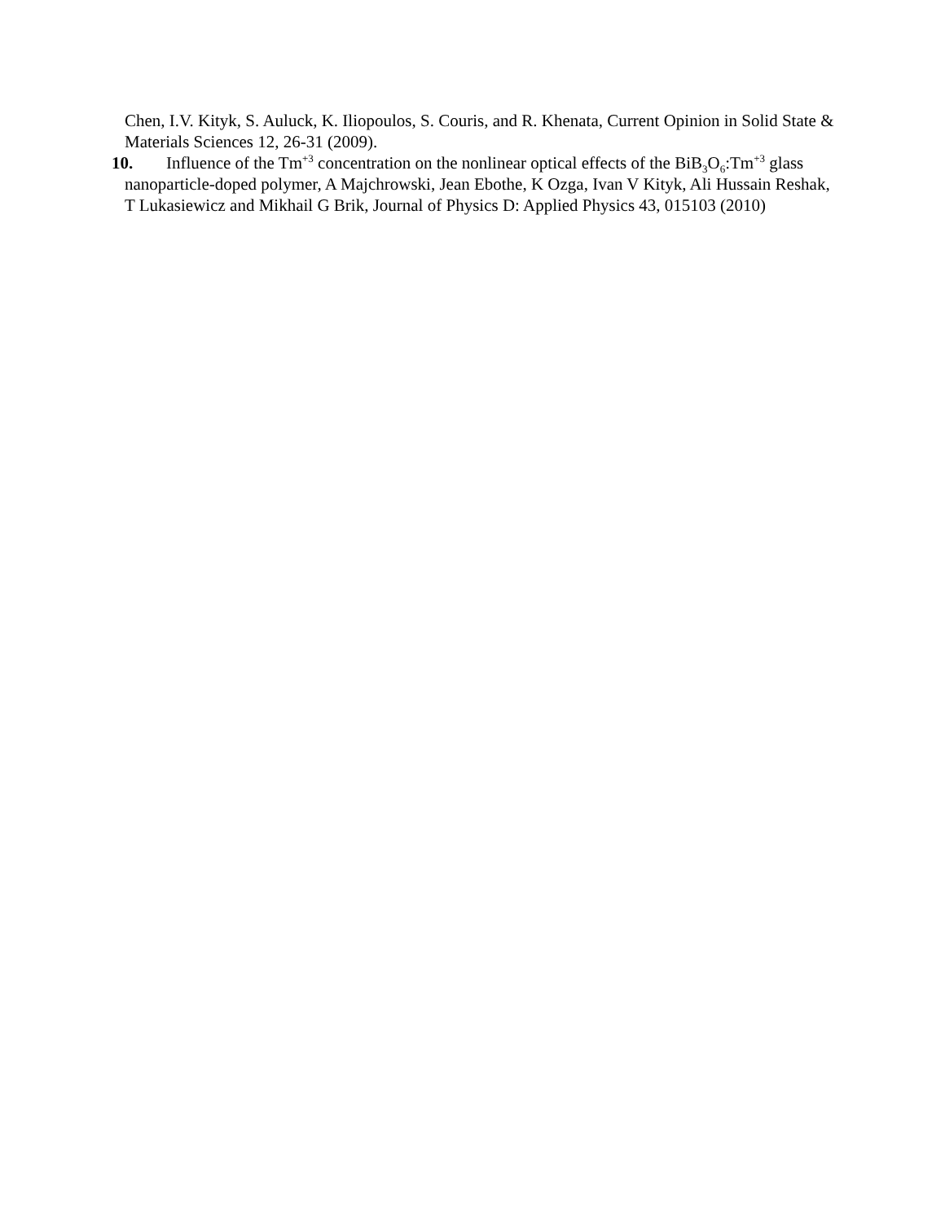Chen, I.V. Kityk, S. Auluck, K. Iliopoulos, S. Couris, and R. Khenata, Current Opinion in Solid State & Materials Sciences 12, 26-31 (2009).
10. Influence of the Tm<sup>+3</sup> concentration on the nonlinear optical effects of the BiB<sub>3</sub>O<sub>6</sub>:Tm<sup>+3</sup> glass nanoparticle-doped polymer, A Majchrowski, Jean Ebothe, K Ozga, Ivan V Kityk, Ali Hussain Reshak, T Lukasiewicz and Mikhail G Brik, Journal of Physics D: Applied Physics 43, 015103 (2010)